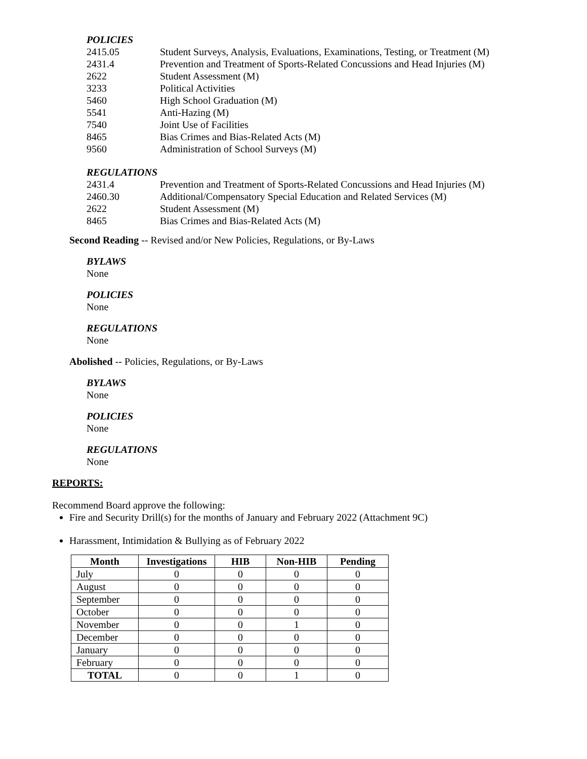POLICIES
2415.05 Student Surveys, Analysis, Evaluations, Examinations, Testing, or Treatment (M)
2431.4 Prevention and Treatment of Sports-Related Concussions and Head Injuries (M)
2622 Student Assessment (M)
3233 Political Activities
5460 High School Graduation (M)
5541 Anti-Hazing (M)
7540 Joint Use of Facilities
8465 Bias Crimes and Bias-Related Acts (M)
9560 Administration of School Surveys (M)
REGULATIONS
2431.4 Prevention and Treatment of Sports-Related Concussions and Head Injuries (M)
2460.30 Additional/Compensatory Special Education and Related Services (M)
2622 Student Assessment (M)
8465 Bias Crimes and Bias-Related Acts (M)
Second Reading -- Revised and/or New Policies, Regulations, or By-Laws
BYLAWS
None
POLICIES
None
REGULATIONS
None
Abolished -- Policies, Regulations, or By-Laws
BYLAWS
None
POLICIES
None
REGULATIONS
None
REPORTS:
Recommend Board approve the following:
Fire and Security Drill(s) for the months of January and February 2022 (Attachment 9C)
Harassment, Intimidation & Bullying as of February 2022
| Month | Investigations | HIB | Non-HIB | Pending |
| --- | --- | --- | --- | --- |
| July | 0 | 0 | 0 | 0 |
| August | 0 | 0 | 0 | 0 |
| September | 0 | 0 | 0 | 0 |
| October | 0 | 0 | 0 | 0 |
| November | 0 | 0 | 1 | 0 |
| December | 0 | 0 | 0 | 0 |
| January | 0 | 0 | 0 | 0 |
| February | 0 | 0 | 0 | 0 |
| TOTAL | 0 | 0 | 1 | 0 |